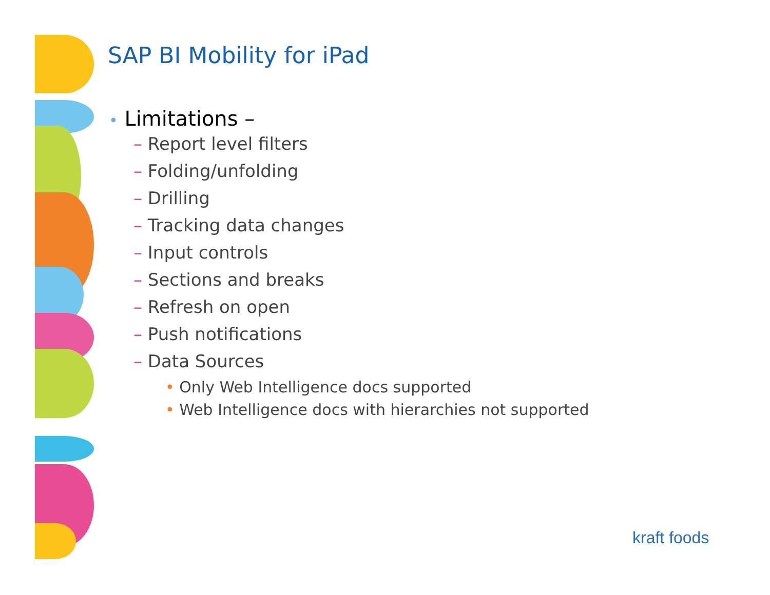SAP BI Mobility for iPad
• Limitations –
– Report level filters
– Folding/unfolding
– Drilling
– Tracking data changes
– Input controls
– Sections and breaks
– Refresh on open
– Push notifications
– Data Sources
• Only Web Intelligence docs supported
• Web Intelligence docs with hierarchies not supported
kraft foods